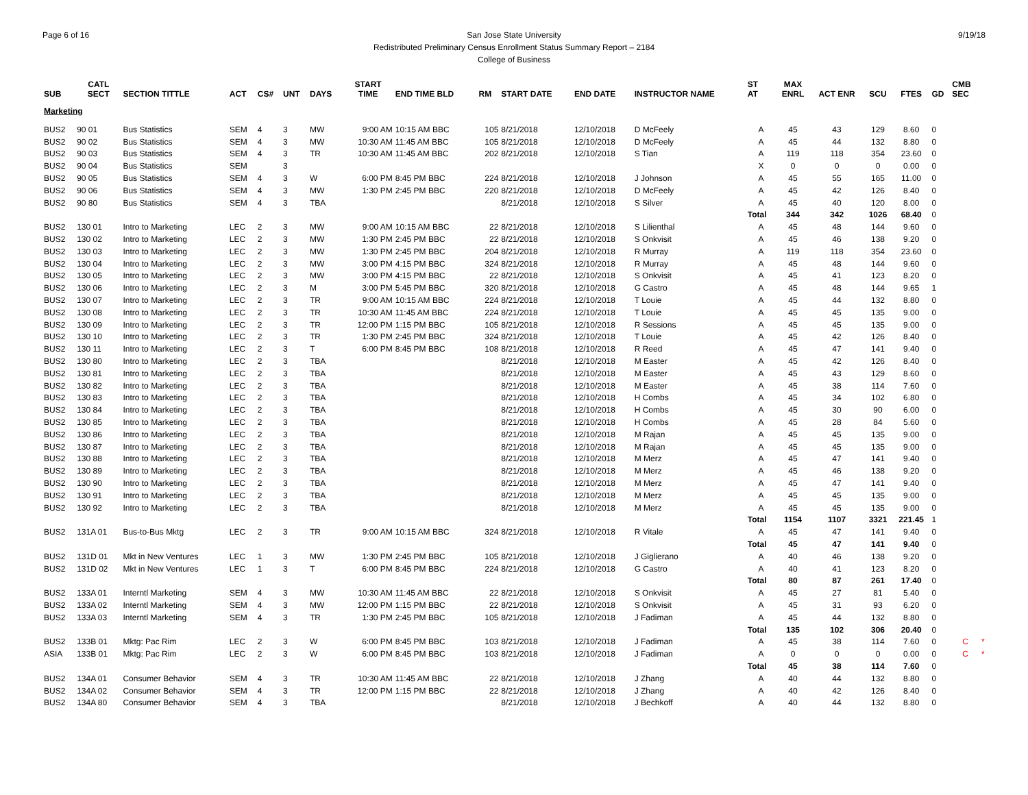Page 6 of 16 9/19/18 San Jose State University
Redistributed Preliminary Census Enrollment Status Summary Report – 2184
College of Business
| SUB | CATL SECT | SECTION TITTLE | ACT | CS# | UNT | DAYS | START TIME | END TIME BLD | RM | START DATE | END DATE | INSTRUCTOR NAME | ST AT | MAX ENRL | ACT ENR | SCU | FTES | GD | CMB SEC | |
| --- | --- | --- | --- | --- | --- | --- | --- | --- | --- | --- | --- | --- | --- | --- | --- | --- | --- | --- | --- | --- |
| Marketing | | | | | | | | | | | | | | | | | | | | |
| BUS2 | 90 01 | Bus Statistics | SEM | 4 | 3 | MW | 9:00 AM | 10:15 AM BBC | 105 | 8/21/2018 | 12/10/2018 | D McFeely | A | 45 | 43 | 129 | 8.60 | 0 | | |
| BUS2 | 90 02 | Bus Statistics | SEM | 4 | 3 | MW | 10:30 AM | 11:45 AM BBC | 105 | 8/21/2018 | 12/10/2018 | D McFeely | A | 45 | 44 | 132 | 8.80 | 0 | | |
| BUS2 | 90 03 | Bus Statistics | SEM | 4 | 3 | TR | 10:30 AM | 11:45 AM BBC | 202 | 8/21/2018 | 12/10/2018 | S Tian | A | 119 | 118 | 354 | 23.60 | 0 | | |
| BUS2 | 90 04 | Bus Statistics | SEM | | 3 | | | | | | | | X | 0 | 0 | 0 | 0.00 | 0 | | |
| BUS2 | 90 05 | Bus Statistics | SEM | 4 | 3 | W | 6:00 PM | 8:45 PM BBC | 224 | 8/21/2018 | 12/10/2018 | J Johnson | A | 45 | 55 | 165 | 11.00 | 0 | | |
| BUS2 | 90 06 | Bus Statistics | SEM | 4 | 3 | MW | 1:30 PM | 2:45 PM BBC | 220 | 8/21/2018 | 12/10/2018 | D McFeely | A | 45 | 42 | 126 | 8.40 | 0 | | |
| BUS2 | 90 80 | Bus Statistics | SEM | 4 | 3 | TBA | | | | 8/21/2018 | 12/10/2018 | S Silver | A | 45 | 40 | 120 | 8.00 | 0 | | |
| | | | | | | | | | | | | | Total | 344 | 342 | 1026 | 68.40 | 0 | | |
| BUS2 | 130 01 | Intro to Marketing | LEC | 2 | 3 | MW | 9:00 AM | 10:15 AM BBC | 22 | 8/21/2018 | 12/10/2018 | S Lilienthal | A | 45 | 48 | 144 | 9.60 | 0 | | |
| BUS2 | 130 02 | Intro to Marketing | LEC | 2 | 3 | MW | 1:30 PM | 2:45 PM BBC | 22 | 8/21/2018 | 12/10/2018 | S Onkvisit | A | 45 | 46 | 138 | 9.20 | 0 | | |
| BUS2 | 130 03 | Intro to Marketing | LEC | 2 | 3 | MW | 1:30 PM | 2:45 PM BBC | 204 | 8/21/2018 | 12/10/2018 | R Murray | A | 119 | 118 | 354 | 23.60 | 0 | | |
| BUS2 | 130 04 | Intro to Marketing | LEC | 2 | 3 | MW | 3:00 PM | 4:15 PM BBC | 324 | 8/21/2018 | 12/10/2018 | R Murray | A | 45 | 48 | 144 | 9.60 | 0 | | |
| BUS2 | 130 05 | Intro to Marketing | LEC | 2 | 3 | MW | 3:00 PM | 4:15 PM BBC | 22 | 8/21/2018 | 12/10/2018 | S Onkvisit | A | 45 | 41 | 123 | 8.20 | 0 | | |
| BUS2 | 130 06 | Intro to Marketing | LEC | 2 | 3 | M | 3:00 PM | 5:45 PM BBC | 320 | 8/21/2018 | 12/10/2018 | G Castro | A | 45 | 48 | 144 | 9.65 | 1 | | |
| BUS2 | 130 07 | Intro to Marketing | LEC | 2 | 3 | TR | 9:00 AM | 10:15 AM BBC | 224 | 8/21/2018 | 12/10/2018 | T Louie | A | 45 | 44 | 132 | 8.80 | 0 | | |
| BUS2 | 130 08 | Intro to Marketing | LEC | 2 | 3 | TR | 10:30 AM | 11:45 AM BBC | 224 | 8/21/2018 | 12/10/2018 | T Louie | A | 45 | 45 | 135 | 9.00 | 0 | | |
| BUS2 | 130 09 | Intro to Marketing | LEC | 2 | 3 | TR | 12:00 PM | 1:15 PM BBC | 105 | 8/21/2018 | 12/10/2018 | R Sessions | A | 45 | 45 | 135 | 9.00 | 0 | | |
| BUS2 | 130 10 | Intro to Marketing | LEC | 2 | 3 | TR | 1:30 PM | 2:45 PM BBC | 324 | 8/21/2018 | 12/10/2018 | T Louie | A | 45 | 42 | 126 | 8.40 | 0 | | |
| BUS2 | 130 11 | Intro to Marketing | LEC | 2 | 3 | T | 6:00 PM | 8:45 PM BBC | 108 | 8/21/2018 | 12/10/2018 | R Reed | A | 45 | 47 | 141 | 9.40 | 0 | | |
| BUS2 | 130 80 | Intro to Marketing | LEC | 2 | 3 | TBA | | | | 8/21/2018 | 12/10/2018 | M Easter | A | 45 | 42 | 126 | 8.40 | 0 | | |
| BUS2 | 130 81 | Intro to Marketing | LEC | 2 | 3 | TBA | | | | 8/21/2018 | 12/10/2018 | M Easter | A | 45 | 43 | 129 | 8.60 | 0 | | |
| BUS2 | 130 82 | Intro to Marketing | LEC | 2 | 3 | TBA | | | | 8/21/2018 | 12/10/2018 | M Easter | A | 45 | 38 | 114 | 7.60 | 0 | | |
| BUS2 | 130 83 | Intro to Marketing | LEC | 2 | 3 | TBA | | | | 8/21/2018 | 12/10/2018 | H Combs | A | 45 | 34 | 102 | 6.80 | 0 | | |
| BUS2 | 130 84 | Intro to Marketing | LEC | 2 | 3 | TBA | | | | 8/21/2018 | 12/10/2018 | H Combs | A | 45 | 30 | 90 | 6.00 | 0 | | |
| BUS2 | 130 85 | Intro to Marketing | LEC | 2 | 3 | TBA | | | | 8/21/2018 | 12/10/2018 | H Combs | A | 45 | 28 | 84 | 5.60 | 0 | | |
| BUS2 | 130 86 | Intro to Marketing | LEC | 2 | 3 | TBA | | | | 8/21/2018 | 12/10/2018 | M Rajan | A | 45 | 45 | 135 | 9.00 | 0 | | |
| BUS2 | 130 87 | Intro to Marketing | LEC | 2 | 3 | TBA | | | | 8/21/2018 | 12/10/2018 | M Rajan | A | 45 | 45 | 135 | 9.00 | 0 | | |
| BUS2 | 130 88 | Intro to Marketing | LEC | 2 | 3 | TBA | | | | 8/21/2018 | 12/10/2018 | M Merz | A | 45 | 47 | 141 | 9.40 | 0 | | |
| BUS2 | 130 89 | Intro to Marketing | LEC | 2 | 3 | TBA | | | | 8/21/2018 | 12/10/2018 | M Merz | A | 45 | 46 | 138 | 9.20 | 0 | | |
| BUS2 | 130 90 | Intro to Marketing | LEC | 2 | 3 | TBA | | | | 8/21/2018 | 12/10/2018 | M Merz | A | 45 | 47 | 141 | 9.40 | 0 | | |
| BUS2 | 130 91 | Intro to Marketing | LEC | 2 | 3 | TBA | | | | 8/21/2018 | 12/10/2018 | M Merz | A | 45 | 45 | 135 | 9.00 | 0 | | |
| BUS2 | 130 92 | Intro to Marketing | LEC | 2 | 3 | TBA | | | | 8/21/2018 | 12/10/2018 | M Merz | A | 45 | 45 | 135 | 9.00 | 0 | | |
| | | | | | | | | | | | | | Total | 1154 | 1107 | 3321 | 221.45 | 1 | | |
| BUS2 | 131A 01 | Bus-to-Bus Mktg | LEC | 2 | 3 | TR | 9:00 AM | 10:15 AM BBC | 324 | 8/21/2018 | 12/10/2018 | R Vitale | A | 45 | 47 | 141 | 9.40 | 0 | | |
| | | | | | | | | | | | | | Total | 45 | 47 | 141 | 9.40 | 0 | | |
| BUS2 | 131D 01 | Mkt in New Ventures | LEC | 1 | 3 | MW | 1:30 PM | 2:45 PM BBC | 105 | 8/21/2018 | 12/10/2018 | J Giglierano | A | 40 | 46 | 138 | 9.20 | 0 | | |
| BUS2 | 131D 02 | Mkt in New Ventures | LEC | 1 | 3 | T | 6:00 PM | 8:45 PM BBC | 224 | 8/21/2018 | 12/10/2018 | G Castro | A | 40 | 41 | 123 | 8.20 | 0 | | |
| | | | | | | | | | | | | | Total | 80 | 87 | 261 | 17.40 | 0 | | |
| BUS2 | 133A 01 | Interntl Marketing | SEM | 4 | 3 | MW | 10:30 AM | 11:45 AM BBC | 22 | 8/21/2018 | 12/10/2018 | S Onkvisit | A | 45 | 27 | 81 | 5.40 | 0 | | |
| BUS2 | 133A 02 | Interntl Marketing | SEM | 4 | 3 | MW | 12:00 PM | 1:15 PM BBC | 22 | 8/21/2018 | 12/10/2018 | S Onkvisit | A | 45 | 31 | 93 | 6.20 | 0 | | |
| BUS2 | 133A 03 | Interntl Marketing | SEM | 4 | 3 | TR | 1:30 PM | 2:45 PM BBC | 105 | 8/21/2018 | 12/10/2018 | J Fadiman | A | 45 | 44 | 132 | 8.80 | 0 | | |
| | | | | | | | | | | | | | Total | 135 | 102 | 306 | 20.40 | 0 | | |
| BUS2 | 133B 01 | Mktg: Pac Rim | LEC | 2 | 3 | W | 6:00 PM | 8:45 PM BBC | 103 | 8/21/2018 | 12/10/2018 | J Fadiman | A | 45 | 38 | 114 | 7.60 | 0 | C | * |
| ASIA | 133B 01 | Mktg: Pac Rim | LEC | 2 | 3 | W | 6:00 PM | 8:45 PM BBC | 103 | 8/21/2018 | 12/10/2018 | J Fadiman | A | 0 | 0 | 0 | 0.00 | 0 | C | * |
| | | | | | | | | | | | | | Total | 45 | 38 | 114 | 7.60 | 0 | | |
| BUS2 | 134A 01 | Consumer Behavior | SEM | 4 | 3 | TR | 10:30 AM | 11:45 AM BBC | 22 | 8/21/2018 | 12/10/2018 | J Zhang | A | 40 | 44 | 132 | 8.80 | 0 | | |
| BUS2 | 134A 02 | Consumer Behavior | SEM | 4 | 3 | TR | 12:00 PM | 1:15 PM BBC | 22 | 8/21/2018 | 12/10/2018 | J Zhang | A | 40 | 42 | 126 | 8.40 | 0 | | |
| BUS2 | 134A 80 | Consumer Behavior | SEM | 4 | 3 | TBA | | | | 8/21/2018 | 12/10/2018 | J Bechkoff | A | 40 | 44 | 132 | 8.80 | 0 | | |